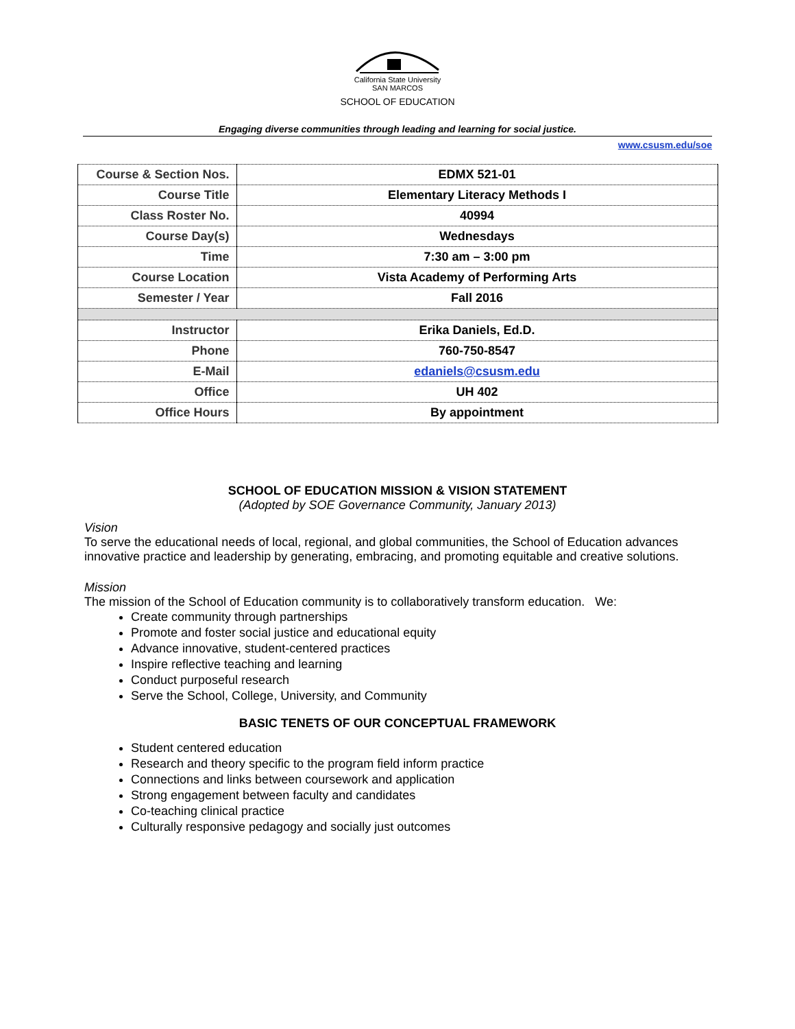California State University
SAN MARCOS
SCHOOL OF EDUCATION
Engaging diverse communities through leading and learning for social justice.
www.csusm.edu/soe
| Course & Section Nos. | EDMX 521-01 |
| Course Title | Elementary Literacy Methods I |
| Class Roster No. | 40994 |
| Course Day(s) | Wednesdays |
| Time | 7:30 am – 3:00 pm |
| Course Location | Vista Academy of Performing Arts |
| Semester / Year | Fall 2016 |
| Instructor | Erika Daniels, Ed.D. |
| Phone | 760-750-8547 |
| E-Mail | edaniels@csusm.edu |
| Office | UH 402 |
| Office Hours | By appointment |
SCHOOL OF EDUCATION MISSION & VISION STATEMENT
(Adopted by SOE Governance Community, January 2013)
Vision
To serve the educational needs of local, regional, and global communities, the School of Education advances innovative practice and leadership by generating, embracing, and promoting equitable and creative solutions.
Mission
The mission of the School of Education community is to collaboratively transform education. We:
Create community through partnerships
Promote and foster social justice and educational equity
Advance innovative, student-centered practices
Inspire reflective teaching and learning
Conduct purposeful research
Serve the School, College, University, and Community
BASIC TENETS OF OUR CONCEPTUAL FRAMEWORK
Student centered education
Research and theory specific to the program field inform practice
Connections and links between coursework and application
Strong engagement between faculty and candidates
Co-teaching clinical practice
Culturally responsive pedagogy and socially just outcomes